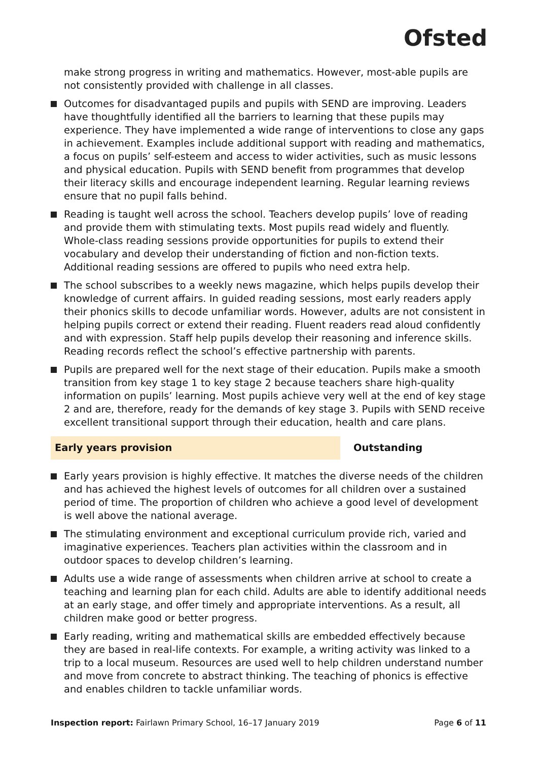Ofsted
make strong progress in writing and mathematics. However, most-able pupils are not consistently provided with challenge in all classes.
Outcomes for disadvantaged pupils and pupils with SEND are improving. Leaders have thoughtfully identified all the barriers to learning that these pupils may experience. They have implemented a wide range of interventions to close any gaps in achievement. Examples include additional support with reading and mathematics, a focus on pupils’ self-esteem and access to wider activities, such as music lessons and physical education. Pupils with SEND benefit from programmes that develop their literacy skills and encourage independent learning. Regular learning reviews ensure that no pupil falls behind.
Reading is taught well across the school. Teachers develop pupils’ love of reading and provide them with stimulating texts. Most pupils read widely and fluently. Whole-class reading sessions provide opportunities for pupils to extend their vocabulary and develop their understanding of fiction and non-fiction texts. Additional reading sessions are offered to pupils who need extra help.
The school subscribes to a weekly news magazine, which helps pupils develop their knowledge of current affairs. In guided reading sessions, most early readers apply their phonics skills to decode unfamiliar words. However, adults are not consistent in helping pupils correct or extend their reading. Fluent readers read aloud confidently and with expression. Staff help pupils develop their reasoning and inference skills. Reading records reflect the school’s effective partnership with parents.
Pupils are prepared well for the next stage of their education. Pupils make a smooth transition from key stage 1 to key stage 2 because teachers share high-quality information on pupils’ learning. Most pupils achieve very well at the end of key stage 2 and are, therefore, ready for the demands of key stage 3. Pupils with SEND receive excellent transitional support through their education, health and care plans.
Early years provision Outstanding
Early years provision is highly effective. It matches the diverse needs of the children and has achieved the highest levels of outcomes for all children over a sustained period of time. The proportion of children who achieve a good level of development is well above the national average.
The stimulating environment and exceptional curriculum provide rich, varied and imaginative experiences. Teachers plan activities within the classroom and in outdoor spaces to develop children’s learning.
Adults use a wide range of assessments when children arrive at school to create a teaching and learning plan for each child. Adults are able to identify additional needs at an early stage, and offer timely and appropriate interventions. As a result, all children make good or better progress.
Early reading, writing and mathematical skills are embedded effectively because they are based in real-life contexts. For example, a writing activity was linked to a trip to a local museum. Resources are used well to help children understand number and move from concrete to abstract thinking. The teaching of phonics is effective and enables children to tackle unfamiliar words.
Inspection report: Fairlawn Primary School, 16–17 January 2019 Page 6 of 11